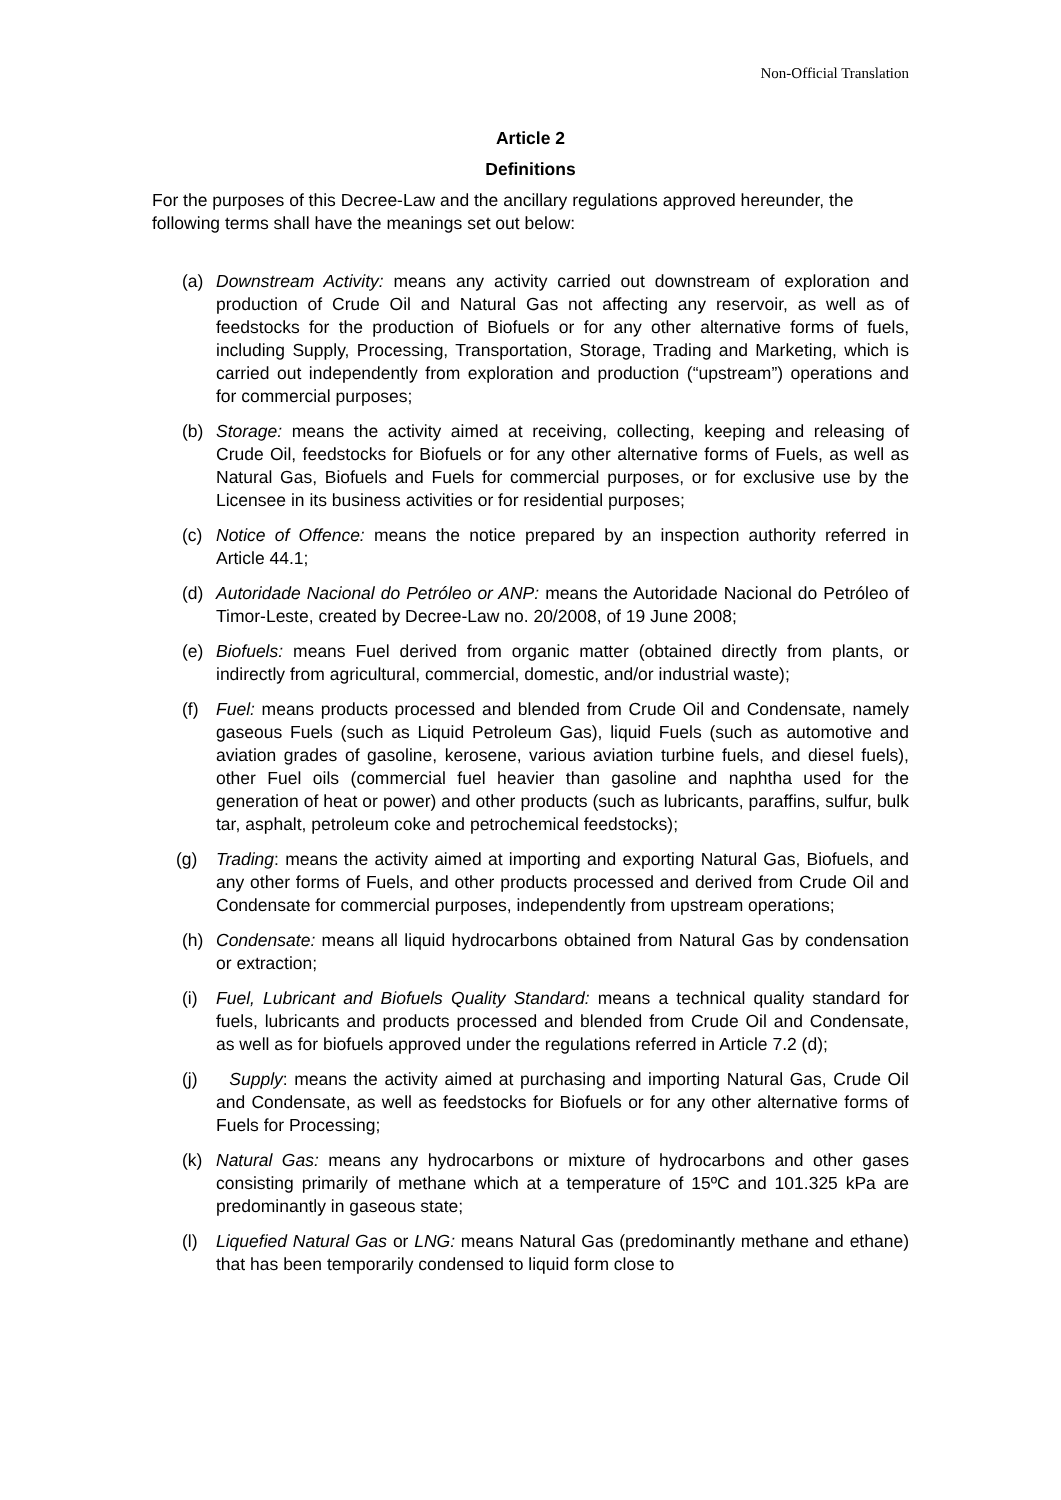Non-Official Translation
Article 2
Definitions
For the purposes of this Decree-Law and the ancillary regulations approved hereunder, the following terms shall have the meanings set out below:
(a) Downstream Activity: means any activity carried out downstream of exploration and production of Crude Oil and Natural Gas not affecting any reservoir, as well as of feedstocks for the production of Biofuels or for any other alternative forms of fuels, including Supply, Processing, Transportation, Storage, Trading and Marketing, which is carried out independently from exploration and production (“upstream”) operations and for commercial purposes;
(b) Storage: means the activity aimed at receiving, collecting, keeping and releasing of Crude Oil, feedstocks for Biofuels or for any other alternative forms of Fuels, as well as Natural Gas, Biofuels and Fuels for commercial purposes, or for exclusive use by the Licensee in its business activities or for residential purposes;
(c) Notice of Offence: means the notice prepared by an inspection authority referred in Article 44.1;
(d) Autoridade Nacional do Petróleo or ANP: means the Autoridade Nacional do Petróleo of Timor-Leste, created by Decree-Law no. 20/2008, of 19 June 2008;
(e) Biofuels: means Fuel derived from organic matter (obtained directly from plants, or indirectly from agricultural, commercial, domestic, and/or industrial waste);
(f) Fuel: means products processed and blended from Crude Oil and Condensate, namely gaseous Fuels (such as Liquid Petroleum Gas), liquid Fuels (such as automotive and aviation grades of gasoline, kerosene, various aviation turbine fuels, and diesel fuels), other Fuel oils (commercial fuel heavier than gasoline and naphtha used for the generation of heat or power) and other products (such as lubricants, paraffins, sulfur, bulk tar, asphalt, petroleum coke and petrochemical feedstocks);
(g) Trading: means the activity aimed at importing and exporting Natural Gas, Biofuels, and any other forms of Fuels, and other products processed and derived from Crude Oil and Condensate for commercial purposes, independently from upstream operations;
(h) Condensate: means all liquid hydrocarbons obtained from Natural Gas by condensation or extraction;
(i) Fuel, Lubricant and Biofuels Quality Standard: means a technical quality standard for fuels, lubricants and products processed and blended from Crude Oil and Condensate, as well as for biofuels approved under the regulations referred in Article 7.2 (d);
(j) Supply: means the activity aimed at purchasing and importing Natural Gas, Crude Oil and Condensate, as well as feedstocks for Biofuels or for any other alternative forms of Fuels for Processing;
(k) Natural Gas: means any hydrocarbons or mixture of hydrocarbons and other gases consisting primarily of methane which at a temperature of 15ºC and 101.325 kPa are predominantly in gaseous state;
(l) Liquefied Natural Gas or LNG: means Natural Gas (predominantly methane and ethane) that has been temporarily condensed to liquid form close to